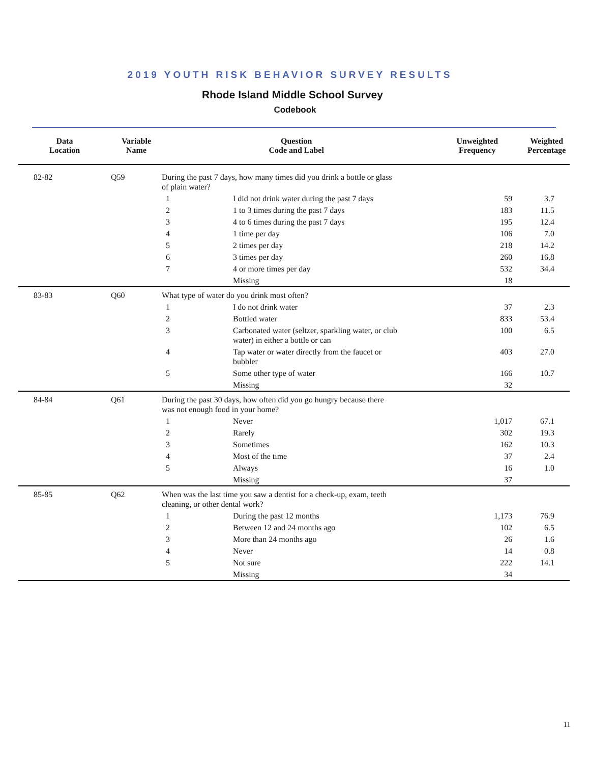2019 YOUTH RISK BEHAVIOR SURVEY RESULTS
Rhode Island Middle School Survey
Codebook
| Data Location | Variable Name | Question Code and Label | | Unweighted Frequency | Weighted Percentage |
| --- | --- | --- | --- | --- | --- |
| 82-82 | Q59 | During the past 7 days, how many times did you drink a bottle or glass of plain water? | | | |
| | | 1 | I did not drink water during the past 7 days | 59 | 3.7 |
| | | 2 | 1 to 3 times during the past 7 days | 183 | 11.5 |
| | | 3 | 4 to 6 times during the past 7 days | 195 | 12.4 |
| | | 4 | 1 time per day | 106 | 7.0 |
| | | 5 | 2 times per day | 218 | 14.2 |
| | | 6 | 3 times per day | 260 | 16.8 |
| | | 7 | 4 or more times per day | 532 | 34.4 |
| | | | Missing | 18 | |
| 83-83 | Q60 | What type of water do you drink most often? | | | |
| | | 1 | I do not drink water | 37 | 2.3 |
| | | 2 | Bottled water | 833 | 53.4 |
| | | 3 | Carbonated water (seltzer, sparkling water, or club water) in either a bottle or can | 100 | 6.5 |
| | | 4 | Tap water or water directly from the faucet or bubbler | 403 | 27.0 |
| | | 5 | Some other type of water | 166 | 10.7 |
| | | | Missing | 32 | |
| 84-84 | Q61 | During the past 30 days, how often did you go hungry because there was not enough food in your home? | | | |
| | | 1 | Never | 1,017 | 67.1 |
| | | 2 | Rarely | 302 | 19.3 |
| | | 3 | Sometimes | 162 | 10.3 |
| | | 4 | Most of the time | 37 | 2.4 |
| | | 5 | Always | 16 | 1.0 |
| | | | Missing | 37 | |
| 85-85 | Q62 | When was the last time you saw a dentist for a check-up, exam, teeth cleaning, or other dental work? | | | |
| | | 1 | During the past 12 months | 1,173 | 76.9 |
| | | 2 | Between 12 and 24 months ago | 102 | 6.5 |
| | | 3 | More than 24 months ago | 26 | 1.6 |
| | | 4 | Never | 14 | 0.8 |
| | | 5 | Not sure | 222 | 14.1 |
| | | | Missing | 34 | |
11